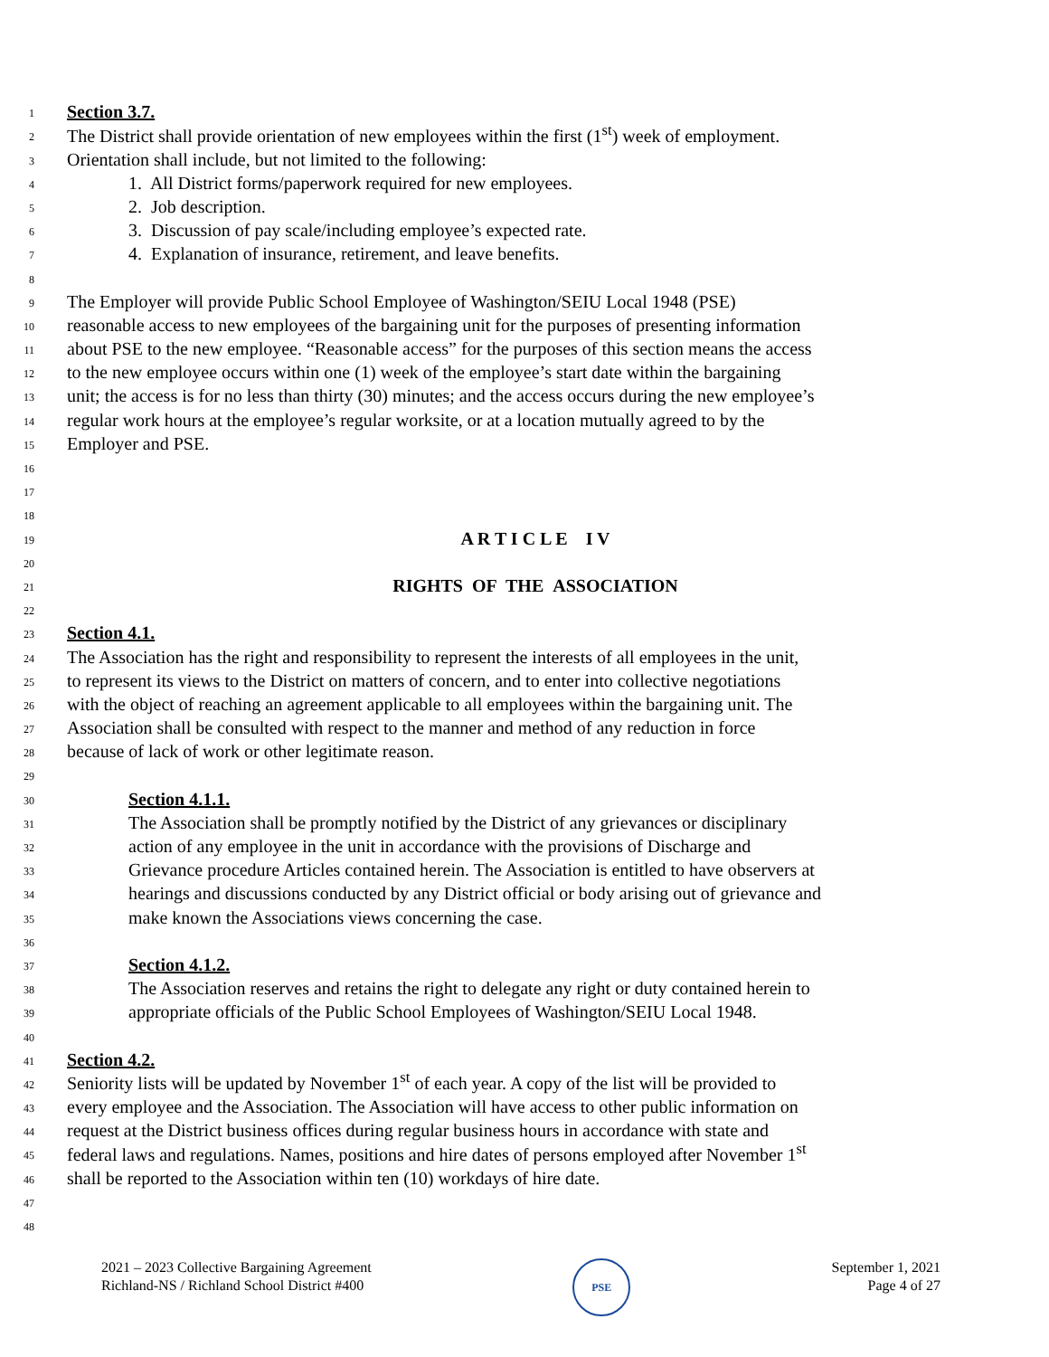1 Section 3.7.
2 The District shall provide orientation of new employees within the first (1<sup>st</sup>) week of employment.
3 Orientation shall include, but not limited to the following:
4 1. All District forms/paperwork required for new employees.
5 2. Job description.
6 3. Discussion of pay scale/including employee’s expected rate.
7 4. Explanation of insurance, retirement, and leave benefits.
8
9 The Employer will provide Public School Employee of Washington/SEIU Local 1948 (PSE)
10 reasonable access to new employees of the bargaining unit for the purposes of presenting information
11 about PSE to the new employee. “Reasonable access” for the purposes of this section means the access
12 to the new employee occurs within one (1) week of the employee’s start date within the bargaining
13 unit; the access is for no less than thirty (30) minutes; and the access occurs during the new employee’s
14 regular work hours at the employee’s regular worksite, or at a location mutually agreed to by the
15 Employer and PSE.
16
17
18
19 A R T I C L E I V
20
21 RIGHTS OF THE ASSOCIATION
22
23 Section 4.1.
24 The Association has the right and responsibility to represent the interests of all employees in the unit,
25 to represent its views to the District on matters of concern, and to enter into collective negotiations
26 with the object of reaching an agreement applicable to all employees within the bargaining unit. The
27 Association shall be consulted with respect to the manner and method of any reduction in force
28 because of lack of work or other legitimate reason.
29
30 Section 4.1.1.
31 The Association shall be promptly notified by the District of any grievances or disciplinary
32 action of any employee in the unit in accordance with the provisions of Discharge and
33 Grievance procedure Articles contained herein. The Association is entitled to have observers at
34 hearings and discussions conducted by any District official or body arising out of grievance and
35 make known the Associations views concerning the case.
36
37 Section 4.1.2.
38 The Association reserves and retains the right to delegate any right or duty contained herein to
39 appropriate officials of the Public School Employees of Washington/SEIU Local 1948.
40
41 Section 4.2.
42 Seniority lists will be updated by November 1<sup>st</sup> of each year. A copy of the list will be provided to
43 every employee and the Association. The Association will have access to other public information on
44 request at the District business offices during regular business hours in accordance with state and
45 federal laws and regulations. Names, positions and hire dates of persons employed after November 1<sup>st</sup>
46 shall be reported to the Association within ten (10) workdays of hire date.
47
48
2021 – 2023 Collective Bargaining Agreement
Richland-NS / Richland School District #400
PSE
September 1, 2021
Page 4 of 27